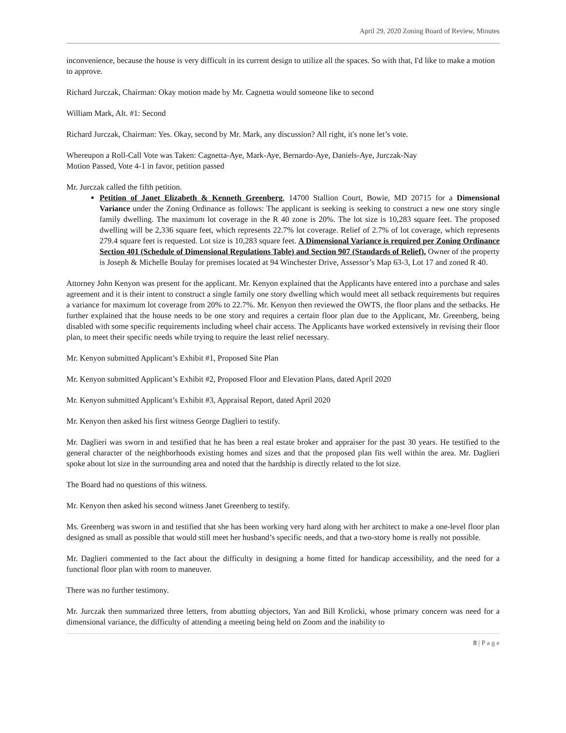April 29, 2020 Zoning Board of Review, Minutes
inconvenience, because the house is very difficult in its current design to utilize all the spaces. So with that, I'd like to make a motion to approve.
Richard Jurczak, Chairman: Okay motion made by Mr. Cagnetta would someone like to second
William Mark, Alt. #1: Second
Richard Jurczak, Chairman: Yes. Okay, second by Mr. Mark, any discussion? All right, it's none let’s vote.
Whereupon a Roll-Call Vote was Taken: Cagnetta-Aye, Mark-Aye, Bernardo-Aye, Daniels-Aye, Jurczak-Nay
Motion Passed, Vote 4-1 in favor, petition passed
Mr. Jurczak called the fifth petition.
Petition of Janet Elizabeth & Kenneth Greenberg, 14700 Stallion Court, Bowie, MD 20715 for a Dimensional Variance under the Zoning Ordinance as follows: The applicant is seeking is seeking to construct a new one story single family dwelling. The maximum lot coverage in the R 40 zone is 20%. The lot size is 10,283 square feet. The proposed dwelling will be 2,336 square feet, which represents 22.7% lot coverage. Relief of 2.7% of lot coverage, which represents 279.4 square feet is requested. Lot size is 10,283 square feet. A Dimensional Variance is required per Zoning Ordinance Section 401 (Schedule of Dimensional Regulations Table) and Section 907 (Standards of Relief). Owner of the property is Joseph & Michelle Boulay for premises located at 94 Winchester Drive, Assessor’s Map 63-3, Lot 17 and zoned R 40.
Attorney John Kenyon was present for the applicant. Mr. Kenyon explained that the Applicants have entered into a purchase and sales agreement and it is their intent to construct a single family one story dwelling which would meet all setback requirements but requires a variance for maximum lot coverage from 20% to 22.7%. Mr. Kenyon then reviewed the OWTS, the floor plans and the setbacks. He further explained that the house needs to be one story and requires a certain floor plan due to the Applicant, Mr. Greenberg, being disabled with some specific requirements including wheel chair access. The Applicants have worked extensively in revising their floor plan, to meet their specific needs while trying to require the least relief necessary.
Mr. Kenyon submitted Applicant’s Exhibit #1, Proposed Site Plan
Mr. Kenyon submitted Applicant’s Exhibit #2, Proposed Floor and Elevation Plans, dated April 2020
Mr. Kenyon submitted Applicant’s Exhibit #3, Appraisal Report, dated April 2020
Mr. Kenyon then asked his first witness George Daglieri to testify.
Mr. Daglieri was sworn in and testified that he has been a real estate broker and appraiser for the past 30 years. He testified to the general character of the neighborhoods existing homes and sizes and that the proposed plan fits well within the area. Mr. Daglieri spoke about lot size in the surrounding area and noted that the hardship is directly related to the lot size.
The Board had no questions of this witness.
Mr. Kenyon then asked his second witness Janet Greenberg to testify.
Ms. Greenberg was sworn in and testified that she has been working very hard along with her architect to make a one-level floor plan designed as small as possible that would still meet her husband’s specific needs, and that a two-story home is really not possible.
Mr. Daglieri commented to the fact about the difficulty in designing a home fitted for handicap accessibility, and the need for a functional floor plan with room to maneuver.
There was no further testimony.
Mr. Jurczak then summarized three letters, from abutting objectors, Yan and Bill Krolicki, whose primary concern was need for a dimensional variance, the difficulty of attending a meeting being held on Zoom and the inability to
8 | P a g e